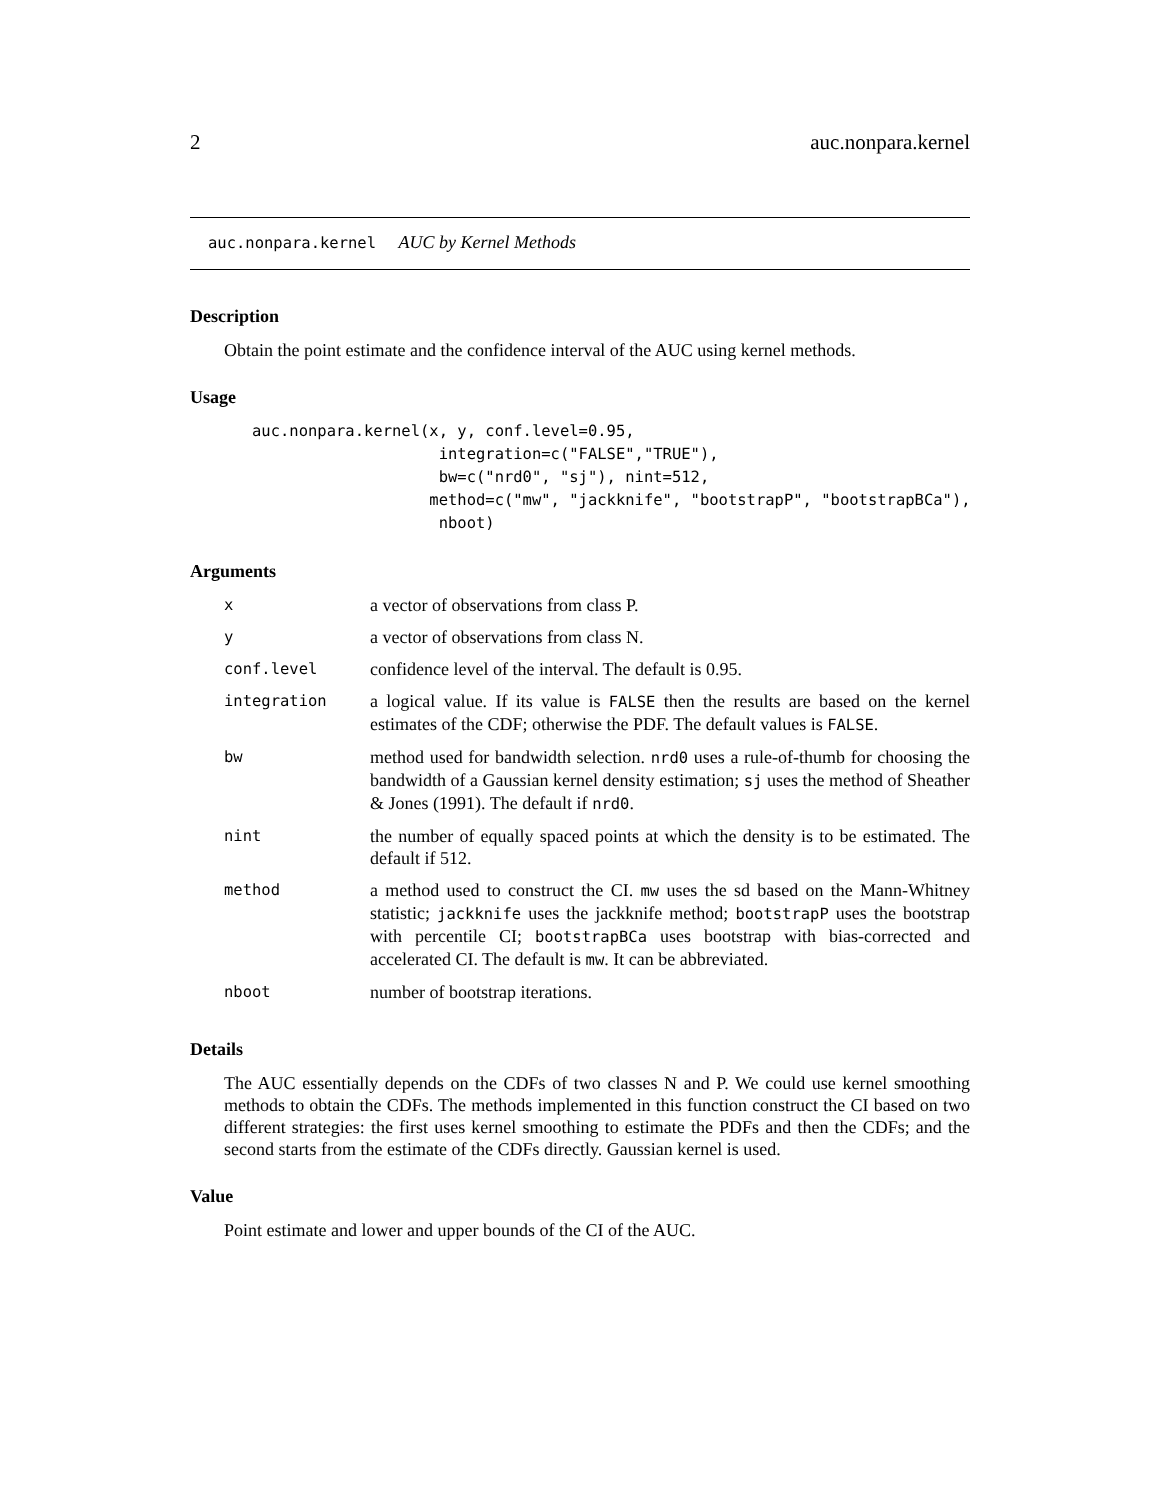2 auc.nonpara.kernel
auc.nonpara.kernel AUC by Kernel Methods
Description
Obtain the point estimate and the confidence interval of the AUC using kernel methods.
Usage
auc.nonpara.kernel(x, y, conf.level=0.95,
                    integration=c("FALSE","TRUE"),
                    bw=c("nrd0", "sj"), nint=512,
                   method=c("mw", "jackknife", "bootstrapP", "bootstrapBCa"),
                    nboot)
Arguments
| x | a vector of observations from class P. |
| y | a vector of observations from class N. |
| conf.level | confidence level of the interval. The default is 0.95. |
| integration | a logical value. If its value is FALSE then the results are based on the kernel estimates of the CDF; otherwise the PDF. The default values is FALSE . |
| bw | method used for bandwidth selection. nrd0 uses a rule-of-thumb for choosing the bandwidth of a Gaussian kernel density estimation; sj uses the method of Sheather & Jones (1991). The default if nrd0 . |
| nint | the number of equally spaced points at which the density is to be estimated. The default if 512. |
| method | a method used to construct the CI. mw uses the sd based on the Mann-Whitney statistic; jackknife uses the jackknife method; bootstrapP uses the bootstrap with percentile CI; bootstrapBCa uses bootstrap with bias-corrected and accelerated CI. The default is mw . It can be abbreviated. |
| nboot | number of bootstrap iterations. |
Details
The AUC essentially depends on the CDFs of two classes N and P. We could use kernel smoothing methods to obtain the CDFs. The methods implemented in this function construct the CI based on two different strategies: the first uses kernel smoothing to estimate the PDFs and then the CDFs; and the second starts from the estimate of the CDFs directly. Gaussian kernel is used.
Value
Point estimate and lower and upper bounds of the CI of the AUC.